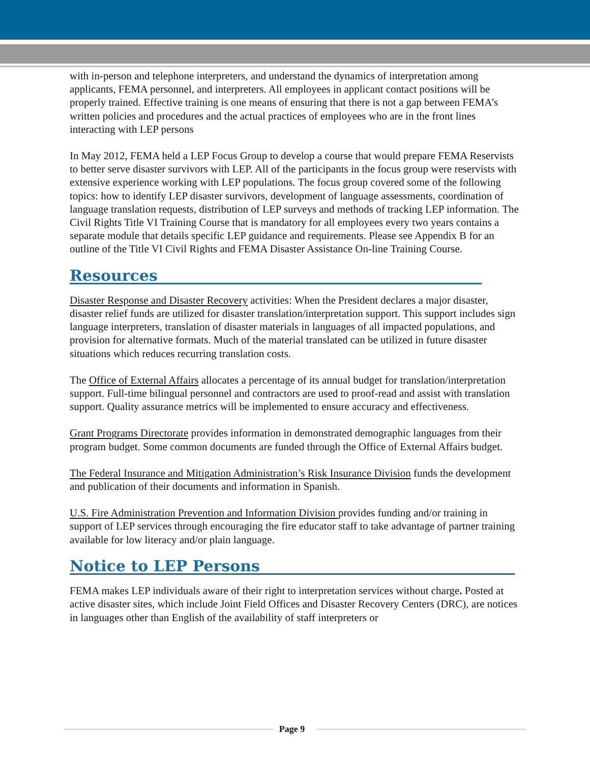with in-person and telephone interpreters, and understand the dynamics of interpretation among applicants, FEMA personnel, and interpreters. All employees in applicant contact positions will be properly trained. Effective training is one means of ensuring that there is not a gap between FEMA’s written policies and procedures and the actual practices of employees who are in the front lines interacting with LEP persons
In May 2012, FEMA held a LEP Focus Group to develop a course that would prepare FEMA Reservists to better serve disaster survivors with LEP. All of the participants in the focus group were reservists with extensive experience working with LEP populations. The focus group covered some of the following topics: how to identify LEP disaster survivors, development of language assessments, coordination of language translation requests, distribution of LEP surveys and methods of tracking LEP information. The Civil Rights Title VI Training Course that is mandatory for all employees every two years contains a separate module that details specific LEP guidance and requirements. Please see Appendix B for an outline of the Title VI Civil Rights and FEMA Disaster Assistance On-line Training Course.
Resources
Disaster Response and Disaster Recovery activities: When the President declares a major disaster, disaster relief funds are utilized for disaster translation/interpretation support. This support includes sign language interpreters, translation of disaster materials in languages of all impacted populations, and provision for alternative formats. Much of the material translated can be utilized in future disaster situations which reduces recurring translation costs.
The Office of External Affairs allocates a percentage of its annual budget for translation/interpretation support. Full-time bilingual personnel and contractors are used to proof-read and assist with translation support. Quality assurance metrics will be implemented to ensure accuracy and effectiveness.
Grant Programs Directorate provides information in demonstrated demographic languages from their program budget. Some common documents are funded through the Office of External Affairs budget.
The Federal Insurance and Mitigation Administration’s Risk Insurance Division funds the development and publication of their documents and information in Spanish.
U.S. Fire Administration Prevention and Information Division provides funding and/or training in support of LEP services through encouraging the fire educator staff to take advantage of partner training available for low literacy and/or plain language.
Notice to LEP Persons
FEMA makes LEP individuals aware of their right to interpretation services without charge. Posted at active disaster sites, which include Joint Field Offices and Disaster Recovery Centers (DRC), are notices in languages other than English of the availability of staff interpreters or
Page 9